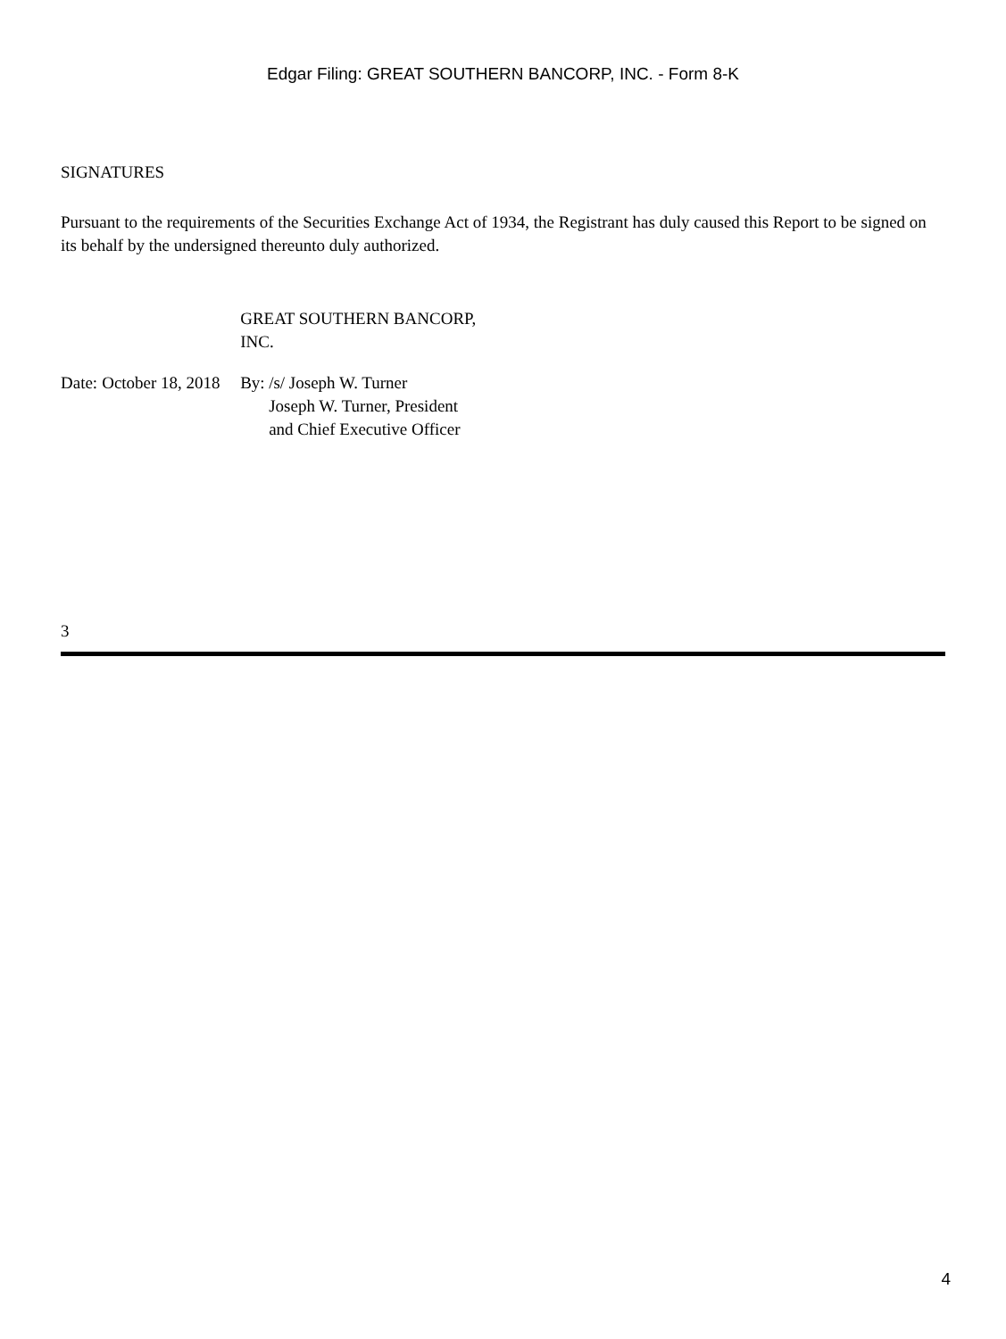Edgar Filing: GREAT SOUTHERN BANCORP, INC. - Form 8-K
SIGNATURES
Pursuant to the requirements of the Securities Exchange Act of 1934, the Registrant has duly caused this Report to be signed on its behalf by the undersigned thereunto duly authorized.
| | | | GREAT SOUTHERN BANCORP, INC. | |
| Date: | | October 18, 2018 | By: | /s/ Joseph W. Turner |
| | | | | Joseph W. Turner, President and Chief Executive Officer |
3
4